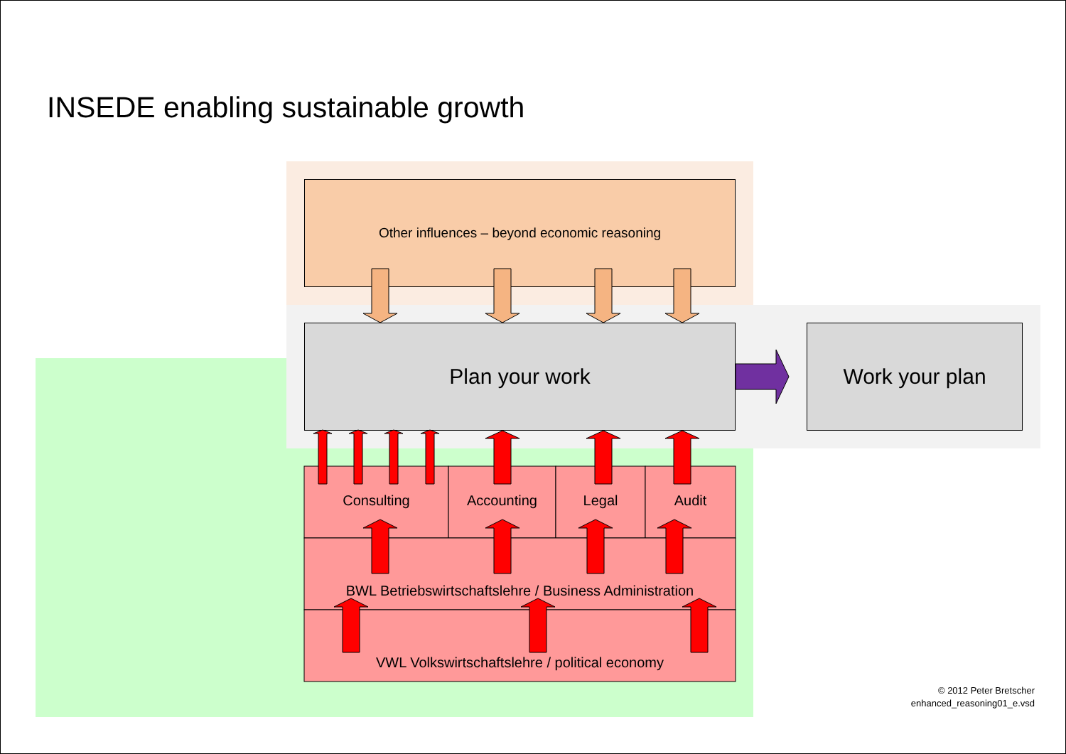INSEDE enabling sustainable growth
Other influences – beyond economic reasoning
Plan your work Work your plan
Consulting Accounting Legal Audit
BWL Betriebswirtschaftslehre / Business Administration
VWL Volkswirtschaftslehre / political economy
© 2012 Peter Bretscher
enhanced_reasoning01_e.vsd